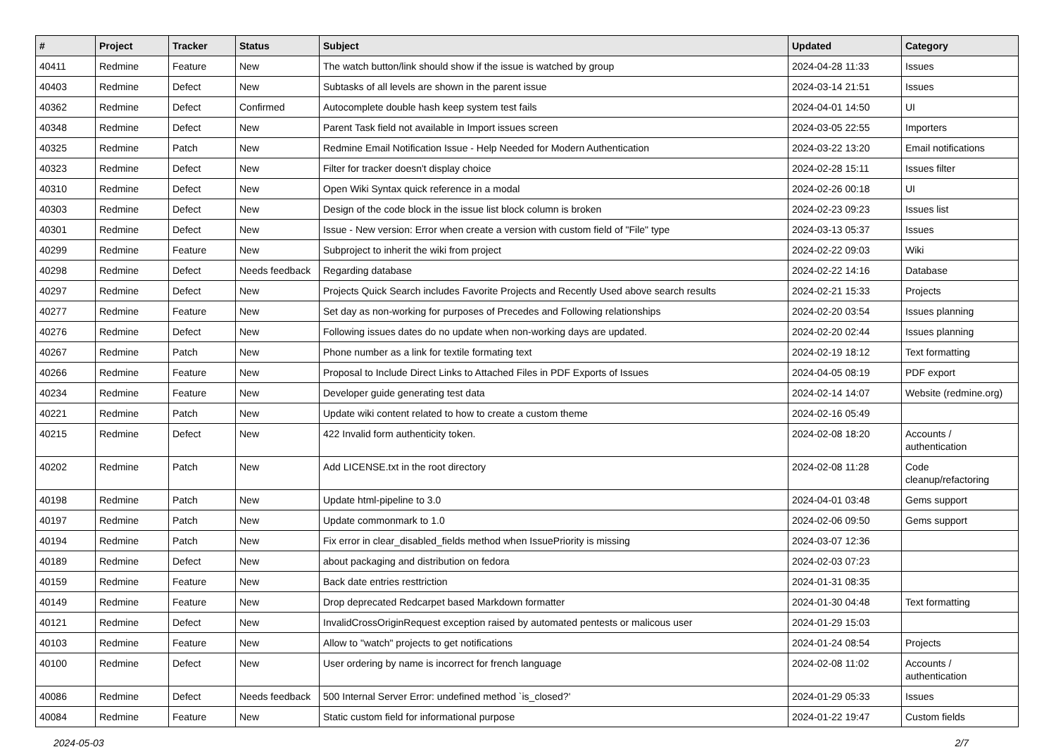| # | Project | Tracker | Status | Subject | Updated | Category |
| --- | --- | --- | --- | --- | --- | --- |
| 40411 | Redmine | Feature | New | The watch button/link should show if the issue is watched by group | 2024-04-28 11:33 | Issues |
| 40403 | Redmine | Defect | New | Subtasks of all levels are shown in the parent issue | 2024-03-14 21:51 | Issues |
| 40362 | Redmine | Defect | Confirmed | Autocomplete double hash keep system test fails | 2024-04-01 14:50 | UI |
| 40348 | Redmine | Defect | New | Parent Task field not available in Import issues screen | 2024-03-05 22:55 | Importers |
| 40325 | Redmine | Patch | New | Redmine Email Notification Issue - Help Needed for Modern Authentication | 2024-03-22 13:20 | Email notifications |
| 40323 | Redmine | Defect | New | Filter for tracker doesn't display choice | 2024-02-28 15:11 | Issues filter |
| 40310 | Redmine | Defect | New | Open Wiki Syntax quick reference in a modal | 2024-02-26 00:18 | UI |
| 40303 | Redmine | Defect | New | Design of the code block in the issue list block column is broken | 2024-02-23 09:23 | Issues list |
| 40301 | Redmine | Defect | New | Issue - New version: Error when create a version with custom field of "File" type | 2024-03-13 05:37 | Issues |
| 40299 | Redmine | Feature | New | Subproject to inherit the wiki from project | 2024-02-22 09:03 | Wiki |
| 40298 | Redmine | Defect | Needs feedback | Regarding database | 2024-02-22 14:16 | Database |
| 40297 | Redmine | Defect | New | Projects Quick Search includes Favorite Projects and Recently Used above search results | 2024-02-21 15:33 | Projects |
| 40277 | Redmine | Feature | New | Set day as non-working for purposes of Precedes and Following relationships | 2024-02-20 03:54 | Issues planning |
| 40276 | Redmine | Defect | New | Following issues dates do no update when non-working days are updated. | 2024-02-20 02:44 | Issues planning |
| 40267 | Redmine | Patch | New | Phone number as a link for textile formating text | 2024-02-19 18:12 | Text formatting |
| 40266 | Redmine | Feature | New | Proposal to Include Direct Links to Attached Files in PDF Exports of Issues | 2024-04-05 08:19 | PDF export |
| 40234 | Redmine | Feature | New | Developer guide generating test data | 2024-02-14 14:07 | Website (redmine.org) |
| 40221 | Redmine | Patch | New | Update wiki content related to how to create a custom theme | 2024-02-16 05:49 | |
| 40215 | Redmine | Defect | New | 422 Invalid form authenticity token. | 2024-02-08 18:20 | Accounts / authentication |
| 40202 | Redmine | Patch | New | Add LICENSE.txt in the root directory | 2024-02-08 11:28 | Code cleanup/refactoring |
| 40198 | Redmine | Patch | New | Update html-pipeline to 3.0 | 2024-04-01 03:48 | Gems support |
| 40197 | Redmine | Patch | New | Update commonmark to 1.0 | 2024-02-06 09:50 | Gems support |
| 40194 | Redmine | Patch | New | Fix error in clear_disabled_fields method when IssuePriority is missing | 2024-03-07 12:36 | |
| 40189 | Redmine | Defect | New | about packaging and distribution on fedora | 2024-02-03 07:23 | |
| 40159 | Redmine | Feature | New | Back date entries resttriction | 2024-01-31 08:35 | |
| 40149 | Redmine | Feature | New | Drop deprecated Redcarpet based Markdown formatter | 2024-01-30 04:48 | Text formatting |
| 40121 | Redmine | Defect | New | InvalidCrossOriginRequest exception raised by automated pentests or malicous user | 2024-01-29 15:03 | |
| 40103 | Redmine | Feature | New | Allow to "watch" projects to get notifications | 2024-01-24 08:54 | Projects |
| 40100 | Redmine | Defect | New | User ordering by name is incorrect for french language | 2024-02-08 11:02 | Accounts / authentication |
| 40086 | Redmine | Defect | Needs feedback | 500 Internal Server Error: undefined method `is_closed?' | 2024-01-29 05:33 | Issues |
| 40084 | Redmine | Feature | New | Static custom field for informational purpose | 2024-01-22 19:47 | Custom fields |
2024-05-03 2/7